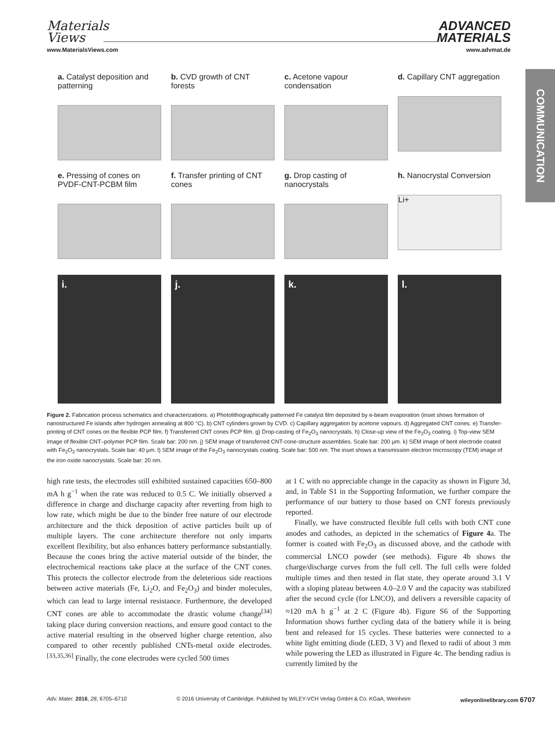Materials
Views
www.MaterialsViews.com
ADVANCED
MATERIALS
www.advmat.de
COMMUNICATION
a. Catalyst deposition and patterning
b. CVD growth of CNT forests
c. Acetone vapour condensation
d. Capillary CNT aggregation
e. Pressing of cones on PVDF-CNT-PCBM film
f. Transfer printing of CNT cones
g. Drop casting of nanocrystals
h. Nanocrystal Conversion
Li+
i.
j.
k.
l.
Figure 2. Fabrication process schematics and characterizations. a) Photolithographically patterned Fe catalyst film deposited by e-beam evaporation (inset shows formation of nanostructured Fe islands after hydrogen annealing at 800 °C). b) CNT cylinders grown by CVD. c) Capillary aggregation by acetone vapours. d) Aggregated CNT cones. e) Transfer-printing of CNT cones on the flexible PCP film. f) Transferred CNT cones PCP film. g) Drop-casting of Fe<sub>2</sub>O<sub>3</sub> nanocrystals. h) Close-up view of the Fe<sub>2</sub>O<sub>3</sub> coating. i) Top-view SEM image of flexible CNT–polymer PCP film. Scale bar: 200 nm. j) SEM image of transferred CNT-cone-structure assemblies. Scale bar: 200 µm. k) SEM image of bent electrode coated with Fe<sub>2</sub>O<sub>3</sub> nanocrystals. Scale bar: 40 µm. l) SEM image of the Fe<sub>2</sub>O<sub>3</sub> nanocrystals coating. Scale bar: 500 nm. The inset shows a transmission electron microscopy (TEM) image of the iron oxide nanocrystals. Scale bar: 20 nm.
high rate tests, the electrodes still exhibited sustained capacities 650–800 mA h g<sup>−1</sup> when the rate was reduced to 0.5 C. We initially observed a difference in charge and discharge capacity after reverting from high to low rate, which might be due to the binder free nature of our electrode architecture and the thick deposition of active particles built up of multiple layers. The cone architecture therefore not only imparts excellent flexibility, but also enhances battery performance substantially. Because the cones bring the active material outside of the binder, the electrochemical reactions take place at the surface of the CNT cones. This protects the collector electrode from the deleterious side reactions between active materials (Fe, Li<sub>2</sub>O, and Fe<sub>2</sub>O<sub>3</sub>) and binder molecules, which can lead to large internal resistance. Furthermore, the developed CNT cones are able to accommodate the drastic volume change<sup>[34]</sup> taking place during conversion reactions, and ensure good contact to the active material resulting in the observed higher charge retention, also compared to other recently published CNTs-metal oxide electrodes.<sup>[33,35,36]</sup> Finally, the cone electrodes were cycled 500 times
at 1 C with no appreciable change in the capacity as shown in Figure 3d, and, in Table S1 in the Supporting Information, we further compare the performance of our battery to those based on CNT forests previously reported.
Finally, we have constructed flexible full cells with both CNT cone anodes and cathodes, as depicted in the schematics of Figure 4a. The former is coated with Fe<sub>2</sub>O<sub>3</sub> as discussed above, and the cathode with commercial LNCO powder (see methods). Figure 4b shows the charge/discharge curves from the full cell. The full cells were folded multiple times and then tested in flat state, they operate around 3.1 V with a sloping plateau between 4.0–2.0 V and the capacity was stabilized after the second cycle (for LNCO), and delivers a reversible capacity of ≈120 mA h g<sup>−1</sup> at 2 C (Figure 4b). Figure S6 of the Supporting Information shows further cycling data of the battery while it is being bent and released for 15 cycles. These batteries were connected to a white light emitting diode (LED, 3 V) and flexed to radii of about 3 mm while powering the LED as illustrated in Figure 4c. The bending radius is currently limited by the
Adv. Mater. 2016, 28, 6705–6710 © 2016 University of Cambridge. Published by WILEY-VCH Verlag GmbH & Co. KGaA, Weinheim wileyonlinelibrary.com 6707